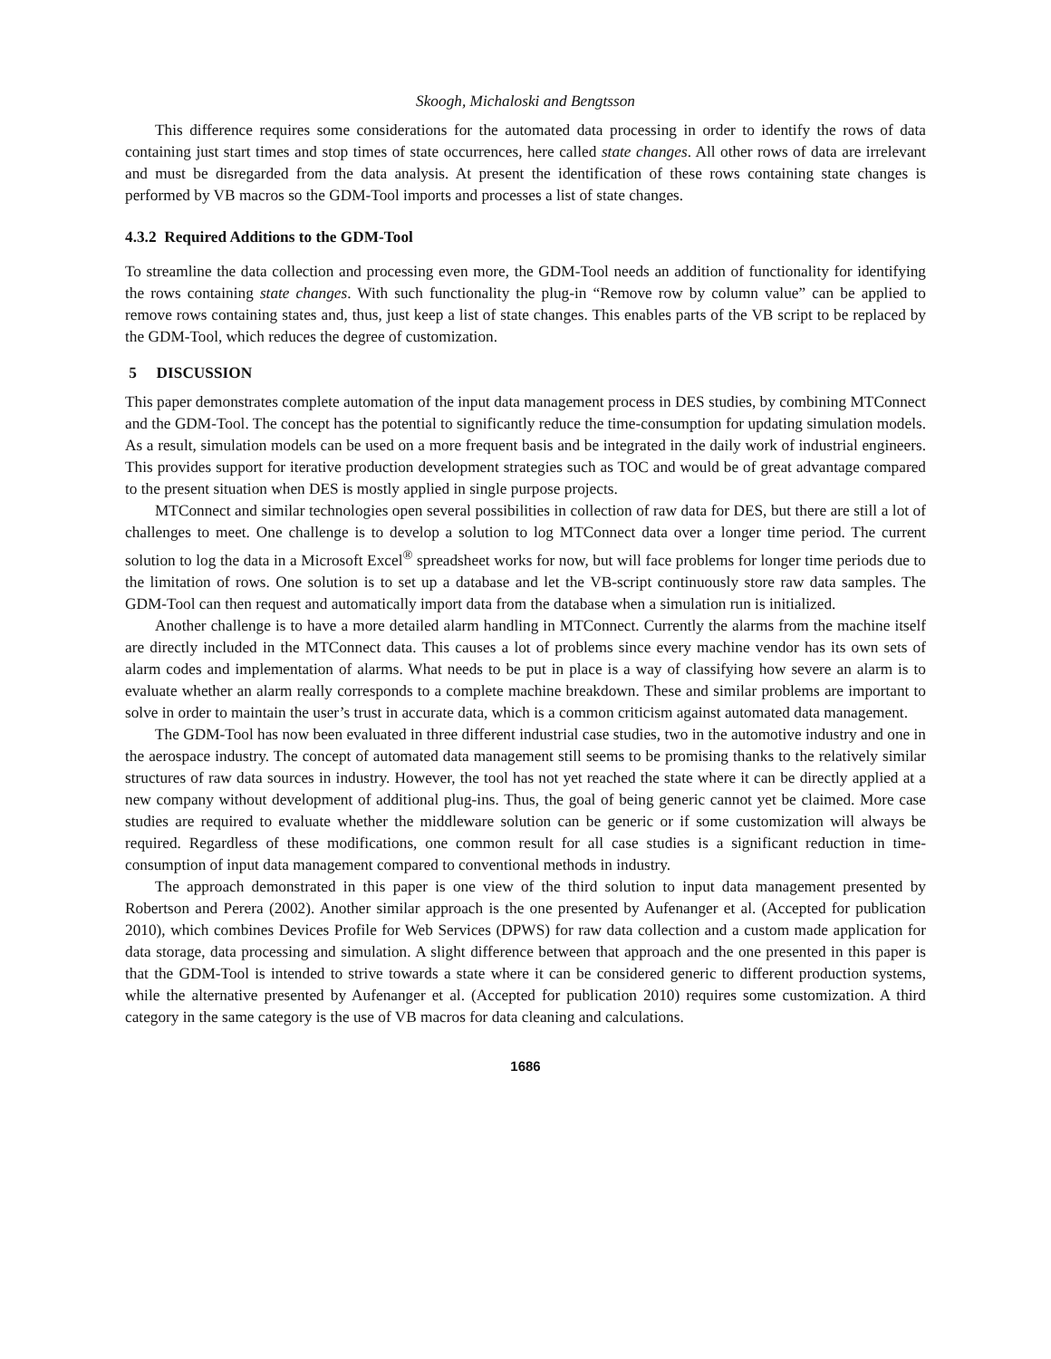Skoogh, Michaloski and Bengtsson
This difference requires some considerations for the automated data processing in order to identify the rows of data containing just start times and stop times of state occurrences, here called state changes. All other rows of data are irrelevant and must be disregarded from the data analysis. At present the identification of these rows containing state changes is performed by VB macros so the GDM-Tool imports and processes a list of state changes.
4.3.2 Required Additions to the GDM-Tool
To streamline the data collection and processing even more, the GDM-Tool needs an addition of functionality for identifying the rows containing state changes. With such functionality the plug-in “Remove row by column value” can be applied to remove rows containing states and, thus, just keep a list of state changes. This enables parts of the VB script to be replaced by the GDM-Tool, which reduces the degree of customization.
5 DISCUSSION
This paper demonstrates complete automation of the input data management process in DES studies, by combining MTConnect and the GDM-Tool. The concept has the potential to significantly reduce the time-consumption for updating simulation models. As a result, simulation models can be used on a more frequent basis and be integrated in the daily work of industrial engineers. This provides support for iterative production development strategies such as TOC and would be of great advantage compared to the present situation when DES is mostly applied in single purpose projects.
MTConnect and similar technologies open several possibilities in collection of raw data for DES, but there are still a lot of challenges to meet. One challenge is to develop a solution to log MTConnect data over a longer time period. The current solution to log the data in a Microsoft Excel<sup>®</sup> spreadsheet works for now, but will face problems for longer time periods due to the limitation of rows. One solution is to set up a database and let the VB-script continuously store raw data samples. The GDM-Tool can then request and automatically import data from the database when a simulation run is initialized.
Another challenge is to have a more detailed alarm handling in MTConnect. Currently the alarms from the machine itself are directly included in the MTConnect data. This causes a lot of problems since every machine vendor has its own sets of alarm codes and implementation of alarms. What needs to be put in place is a way of classifying how severe an alarm is to evaluate whether an alarm really corresponds to a complete machine breakdown. These and similar problems are important to solve in order to maintain the user’s trust in accurate data, which is a common criticism against automated data management.
The GDM-Tool has now been evaluated in three different industrial case studies, two in the automotive industry and one in the aerospace industry. The concept of automated data management still seems to be promising thanks to the relatively similar structures of raw data sources in industry. However, the tool has not yet reached the state where it can be directly applied at a new company without development of additional plug-ins. Thus, the goal of being generic cannot yet be claimed. More case studies are required to evaluate whether the middleware solution can be generic or if some customization will always be required. Regardless of these modifications, one common result for all case studies is a significant reduction in time-consumption of input data management compared to conventional methods in industry.
The approach demonstrated in this paper is one view of the third solution to input data management presented by Robertson and Perera (2002). Another similar approach is the one presented by Aufenanger et al. (Accepted for publication 2010), which combines Devices Profile for Web Services (DPWS) for raw data collection and a custom made application for data storage, data processing and simulation. A slight difference between that approach and the one presented in this paper is that the GDM-Tool is intended to strive towards a state where it can be considered generic to different production systems, while the alternative presented by Aufenanger et al. (Accepted for publication 2010) requires some customization. A third category in the same category is the use of VB macros for data cleaning and calculations.
1686